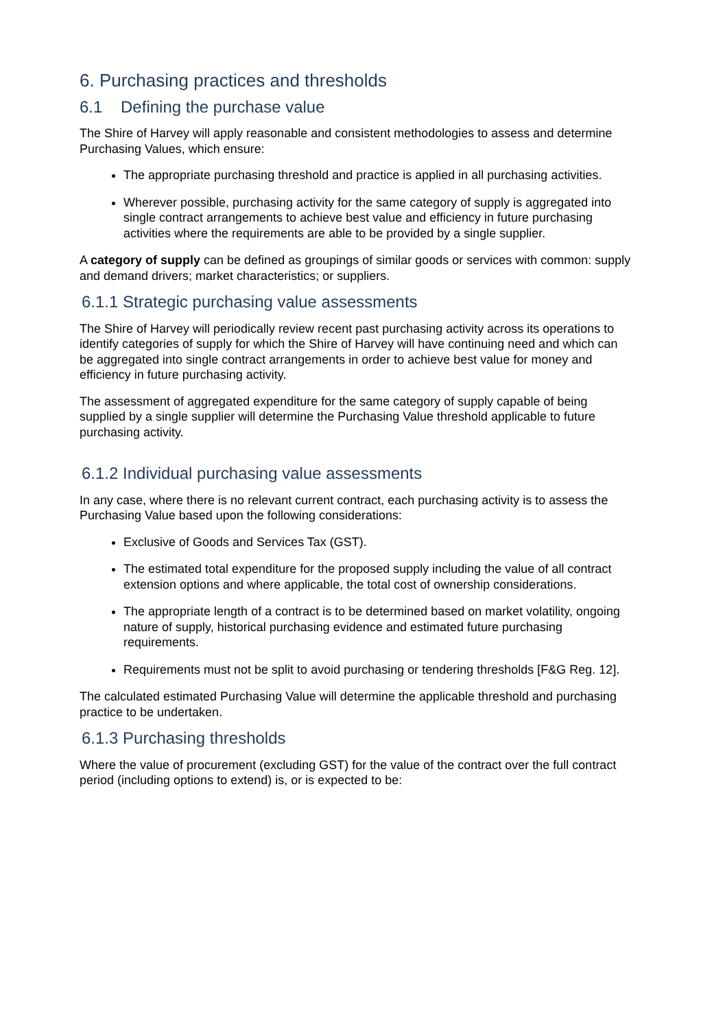6. Purchasing practices and thresholds
6.1 Defining the purchase value
The Shire of Harvey will apply reasonable and consistent methodologies to assess and determine Purchasing Values, which ensure:
The appropriate purchasing threshold and practice is applied in all purchasing activities.
Wherever possible, purchasing activity for the same category of supply is aggregated into single contract arrangements to achieve best value and efficiency in future purchasing activities where the requirements are able to be provided by a single supplier.
A category of supply can be defined as groupings of similar goods or services with common: supply and demand drivers; market characteristics; or suppliers.
6.1.1 Strategic purchasing value assessments
The Shire of Harvey will periodically review recent past purchasing activity across its operations to identify categories of supply for which the Shire of Harvey will have continuing need and which can be aggregated into single contract arrangements in order to achieve best value for money and efficiency in future purchasing activity.
The assessment of aggregated expenditure for the same category of supply capable of being supplied by a single supplier will determine the Purchasing Value threshold applicable to future purchasing activity.
6.1.2 Individual purchasing value assessments
In any case, where there is no relevant current contract, each purchasing activity is to assess the Purchasing Value based upon the following considerations:
Exclusive of Goods and Services Tax (GST).
The estimated total expenditure for the proposed supply including the value of all contract extension options and where applicable, the total cost of ownership considerations.
The appropriate length of a contract is to be determined based on market volatility, ongoing nature of supply, historical purchasing evidence and estimated future purchasing requirements.
Requirements must not be split to avoid purchasing or tendering thresholds [F&G Reg. 12].
The calculated estimated Purchasing Value will determine the applicable threshold and purchasing practice to be undertaken.
6.1.3 Purchasing thresholds
Where the value of procurement (excluding GST) for the value of the contract over the full contract period (including options to extend) is, or is expected to be: